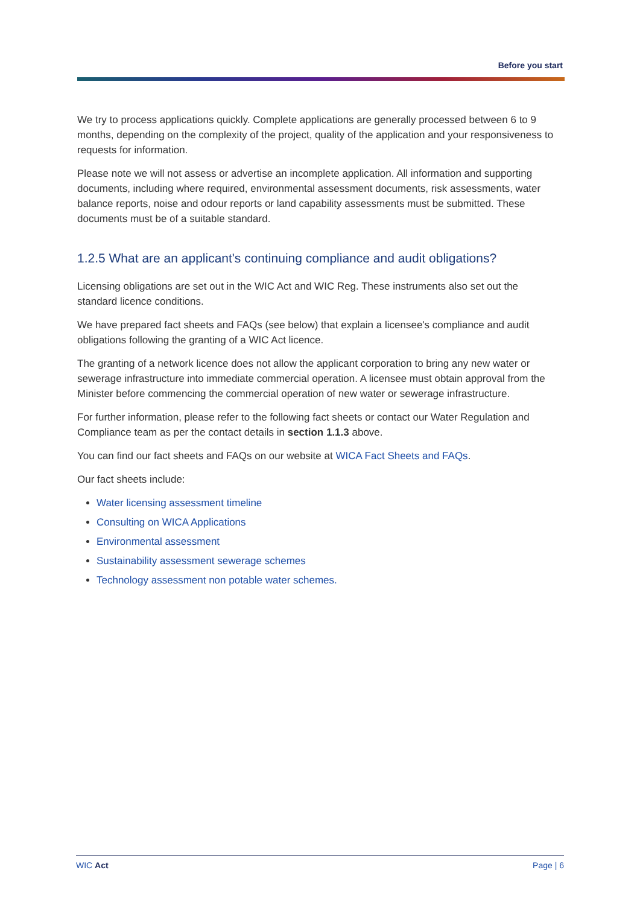Before you start
We try to process applications quickly. Complete applications are generally processed between 6 to 9 months, depending on the complexity of the project, quality of the application and your responsiveness to requests for information.
Please note we will not assess or advertise an incomplete application. All information and supporting documents, including where required, environmental assessment documents, risk assessments, water balance reports, noise and odour reports or land capability assessments must be submitted. These documents must be of a suitable standard.
1.2.5 What are an applicant's continuing compliance and audit obligations?
Licensing obligations are set out in the WIC Act and WIC Reg. These instruments also set out the standard licence conditions.
We have prepared fact sheets and FAQs (see below) that explain a licensee's compliance and audit obligations following the granting of a WIC Act licence.
The granting of a network licence does not allow the applicant corporation to bring any new water or sewerage infrastructure into immediate commercial operation. A licensee must obtain approval from the Minister before commencing the commercial operation of new water or sewerage infrastructure.
For further information, please refer to the following fact sheets or contact our Water Regulation and Compliance team as per the contact details in section 1.1.3 above.
You can find our fact sheets and FAQs on our website at WICA Fact Sheets and FAQs.
Our fact sheets include:
Water licensing assessment timeline
Consulting on WICA Applications
Environmental assessment
Sustainability assessment sewerage schemes
Technology assessment non potable water schemes.
WIC Act Page | 6